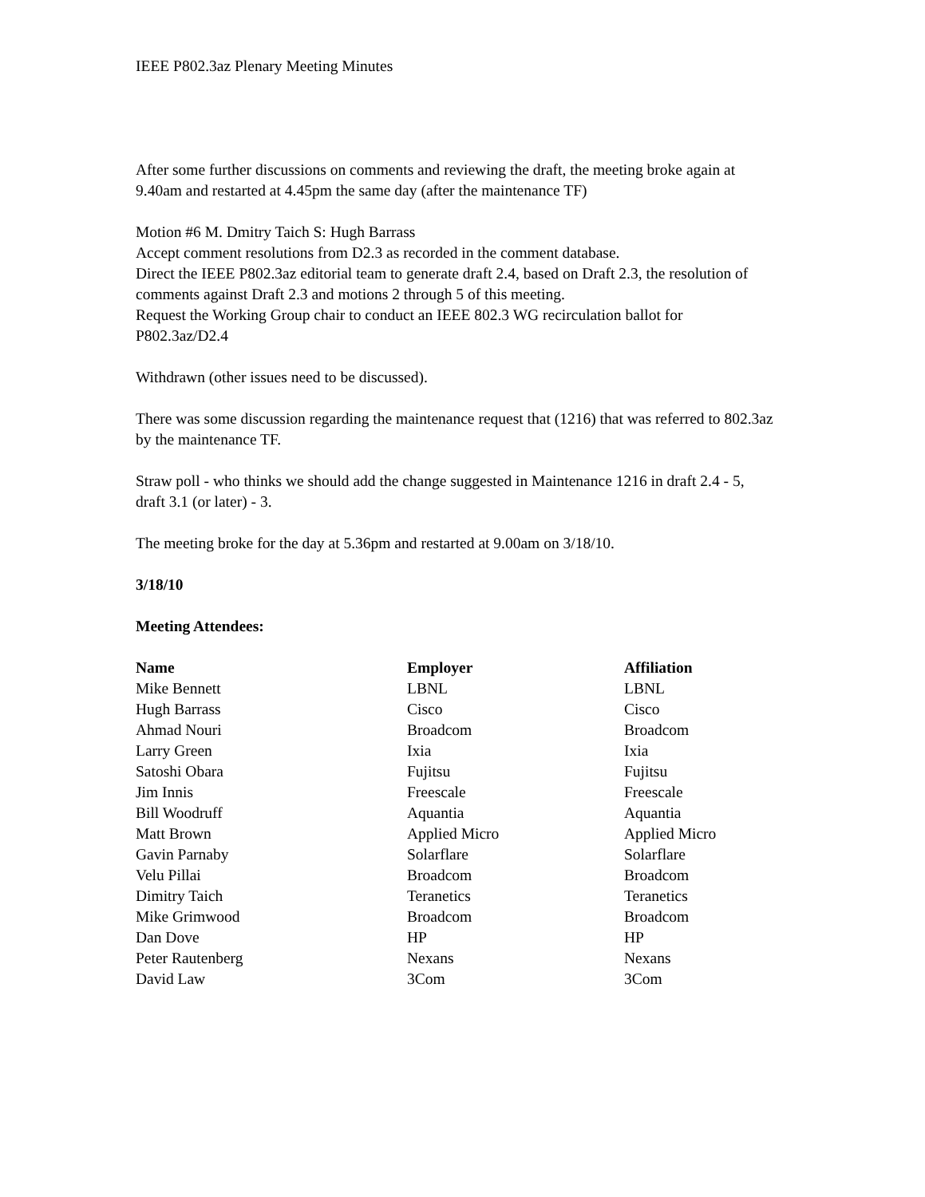IEEE P802.3az Plenary Meeting Minutes
After some further discussions on comments and reviewing the draft, the meeting broke again at 9.40am and restarted at 4.45pm the same day (after the maintenance TF)
Motion #6 M. Dmitry Taich S: Hugh Barrass
Accept comment resolutions from D2.3 as recorded in the comment database.
Direct the IEEE P802.3az editorial team to generate draft 2.4, based on Draft 2.3, the resolution of comments against Draft 2.3 and motions 2 through 5 of this meeting.
Request the Working Group chair to conduct an IEEE 802.3 WG recirculation ballot for P802.3az/D2.4
Withdrawn (other issues need to be discussed).
There was some discussion regarding the maintenance request that (1216) that was referred to 802.3az by the maintenance TF.
Straw poll - who thinks we should add the change suggested in Maintenance 1216 in draft 2.4 - 5, draft 3.1 (or later) - 3.
The meeting broke for the day at 5.36pm and restarted at 9.00am on 3/18/10.
3/18/10
Meeting Attendees:
| Name | Employer | Affiliation |
| --- | --- | --- |
| Mike Bennett | LBNL | LBNL |
| Hugh Barrass | Cisco | Cisco |
| Ahmad Nouri | Broadcom | Broadcom |
| Larry Green | Ixia | Ixia |
| Satoshi Obara | Fujitsu | Fujitsu |
| Jim Innis | Freescale | Freescale |
| Bill Woodruff | Aquantia | Aquantia |
| Matt Brown | Applied Micro | Applied Micro |
| Gavin Parnaby | Solarflare | Solarflare |
| Velu Pillai | Broadcom | Broadcom |
| Dimitry Taich | Teranetics | Teranetics |
| Mike Grimwood | Broadcom | Broadcom |
| Dan Dove | HP | HP |
| Peter Rautenberg | Nexans | Nexans |
| David Law | 3Com | 3Com |